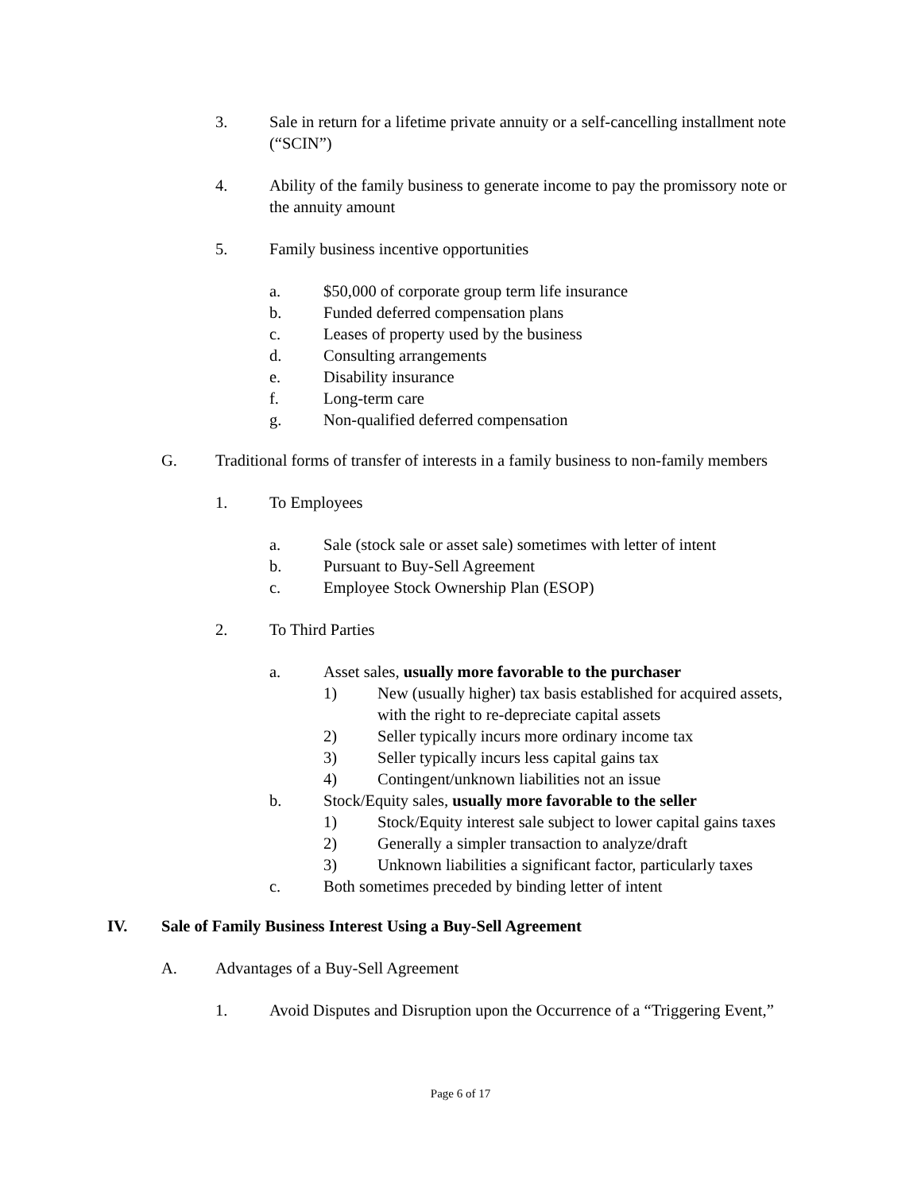3. Sale in return for a lifetime private annuity or a self-cancelling installment note (“SCIN”)
4. Ability of the family business to generate income to pay the promissory note or the annuity amount
5. Family business incentive opportunities
a. $50,000 of corporate group term life insurance
b. Funded deferred compensation plans
c. Leases of property used by the business
d. Consulting arrangements
e. Disability insurance
f. Long-term care
g. Non-qualified deferred compensation
G. Traditional forms of transfer of interests in a family business to non-family members
1. To Employees
a. Sale (stock sale or asset sale) sometimes with letter of intent
b. Pursuant to Buy-Sell Agreement
c. Employee Stock Ownership Plan (ESOP)
2. To Third Parties
a. Asset sales, usually more favorable to the purchaser
1) New (usually higher) tax basis established for acquired assets, with the right to re-depreciate capital assets
2) Seller typically incurs more ordinary income tax
3) Seller typically incurs less capital gains tax
4) Contingent/unknown liabilities not an issue
b. Stock/Equity sales, usually more favorable to the seller
1) Stock/Equity interest sale subject to lower capital gains taxes
2) Generally a simpler transaction to analyze/draft
3) Unknown liabilities a significant factor, particularly taxes
c. Both sometimes preceded by binding letter of intent
IV. Sale of Family Business Interest Using a Buy-Sell Agreement
A. Advantages of a Buy-Sell Agreement
1. Avoid Disputes and Disruption upon the Occurrence of a “Triggering Event,”
Page 6 of 17